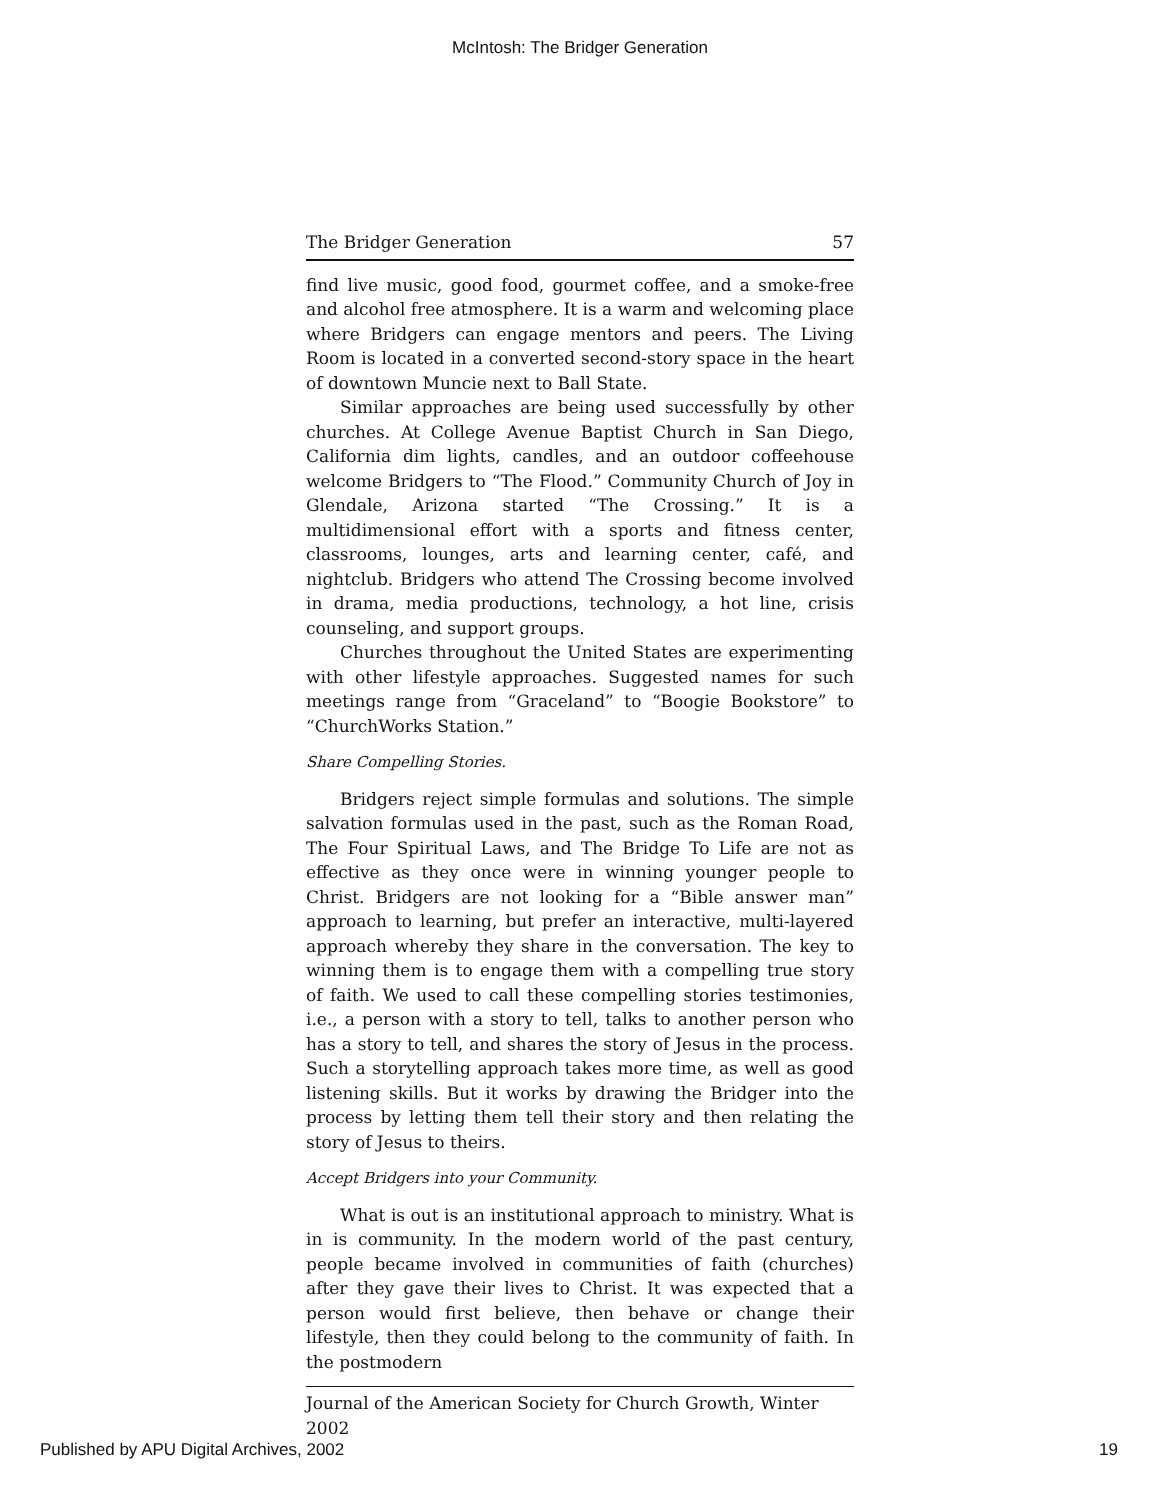McIntosh: The Bridger Generation
The Bridger Generation 57
find live music, good food, gourmet coffee, and a smoke-free and alcohol free atmosphere. It is a warm and welcoming place where Bridgers can engage mentors and peers. The Living Room is located in a converted second-story space in the heart of downtown Muncie next to Ball State.
Similar approaches are being used successfully by other churches. At College Avenue Baptist Church in San Diego, California dim lights, candles, and an outdoor coffeehouse welcome Bridgers to “The Flood.” Community Church of Joy in Glendale, Arizona started “The Crossing.” It is a multidimensional effort with a sports and fitness center, classrooms, lounges, arts and learning center, café, and nightclub. Bridgers who attend The Crossing become involved in drama, media productions, technology, a hot line, crisis counseling, and support groups.
Churches throughout the United States are experimenting with other lifestyle approaches. Suggested names for such meetings range from “Graceland” to “Boogie Bookstore” to “ChurchWorks Station.”
Share Compelling Stories.
Bridgers reject simple formulas and solutions. The simple salvation formulas used in the past, such as the Roman Road, The Four Spiritual Laws, and The Bridge To Life are not as effective as they once were in winning younger people to Christ. Bridgers are not looking for a “Bible answer man” approach to learning, but prefer an interactive, multi-layered approach whereby they share in the conversation. The key to winning them is to engage them with a compelling true story of faith. We used to call these compelling stories testimonies, i.e., a person with a story to tell, talks to another person who has a story to tell, and shares the story of Jesus in the process. Such a storytelling approach takes more time, as well as good listening skills. But it works by drawing the Bridger into the process by letting them tell their story and then relating the story of Jesus to theirs.
Accept Bridgers into your Community.
What is out is an institutional approach to ministry. What is in is community. In the modern world of the past century, people became involved in communities of faith (churches) after they gave their lives to Christ. It was expected that a person would first believe, then behave or change their lifestyle, then they could belong to the community of faith. In the postmodern
Journal of the American Society for Church Growth, Winter 2002
Published by APU Digital Archives, 2002 19